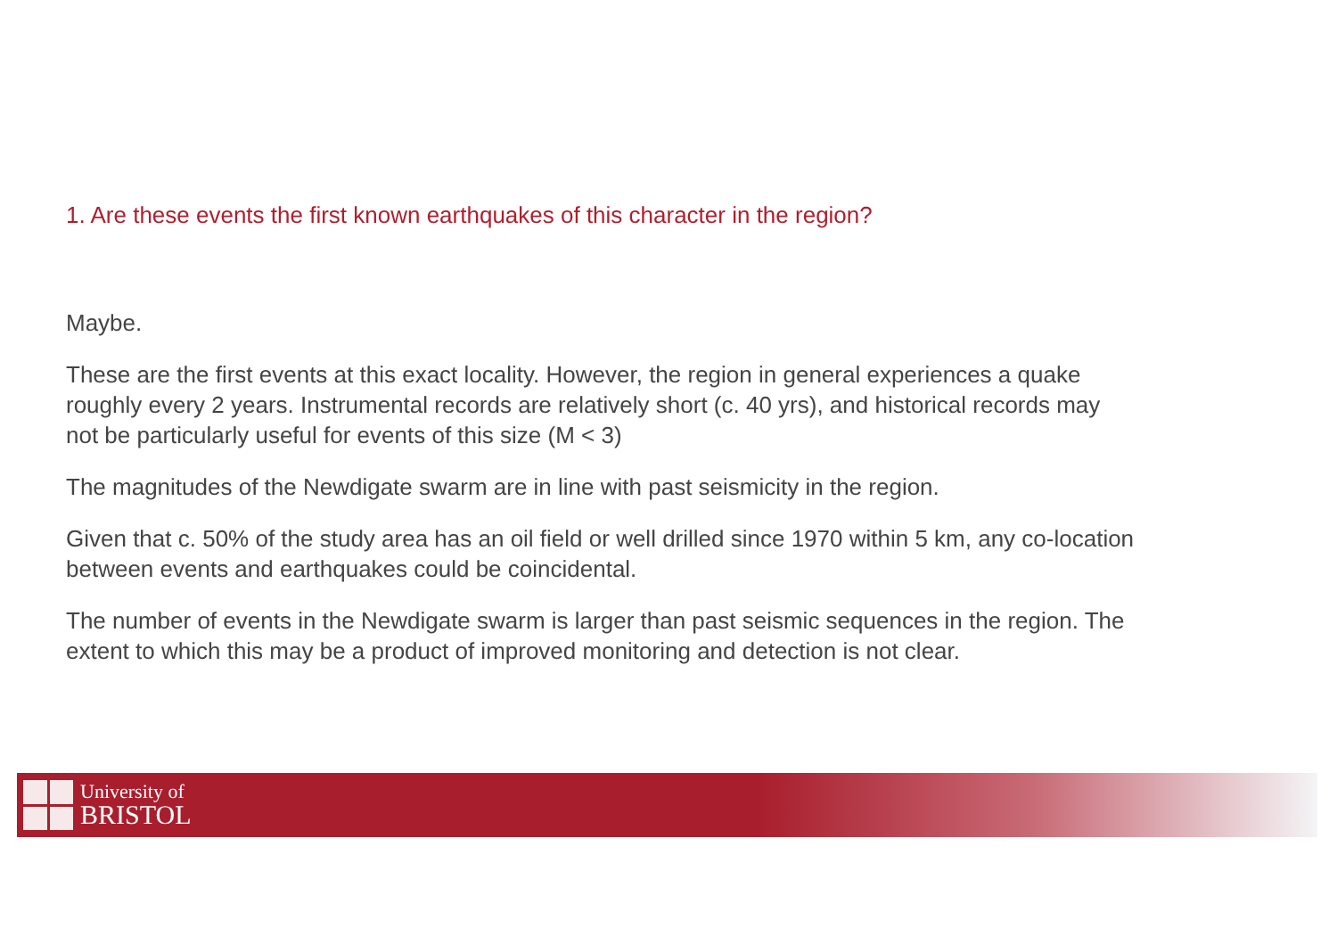1. Are these events the first known earthquakes of this character in the region?
Maybe.
These are the first events at this exact locality. However, the region in general experiences a quake roughly every 2 years. Instrumental records are relatively short (c. 40 yrs), and historical records may not be particularly useful for events of this size (M < 3)
The magnitudes of the Newdigate swarm are in line with past seismicity in the region.
Given that c. 50% of the study area has an oil field or well drilled since 1970 within 5 km, any co-location between events and earthquakes could be coincidental.
The number of events in the Newdigate swarm is larger than past seismic sequences in the region. The extent to which this may be a product of improved monitoring and detection is not clear.
University of
BRISTOL